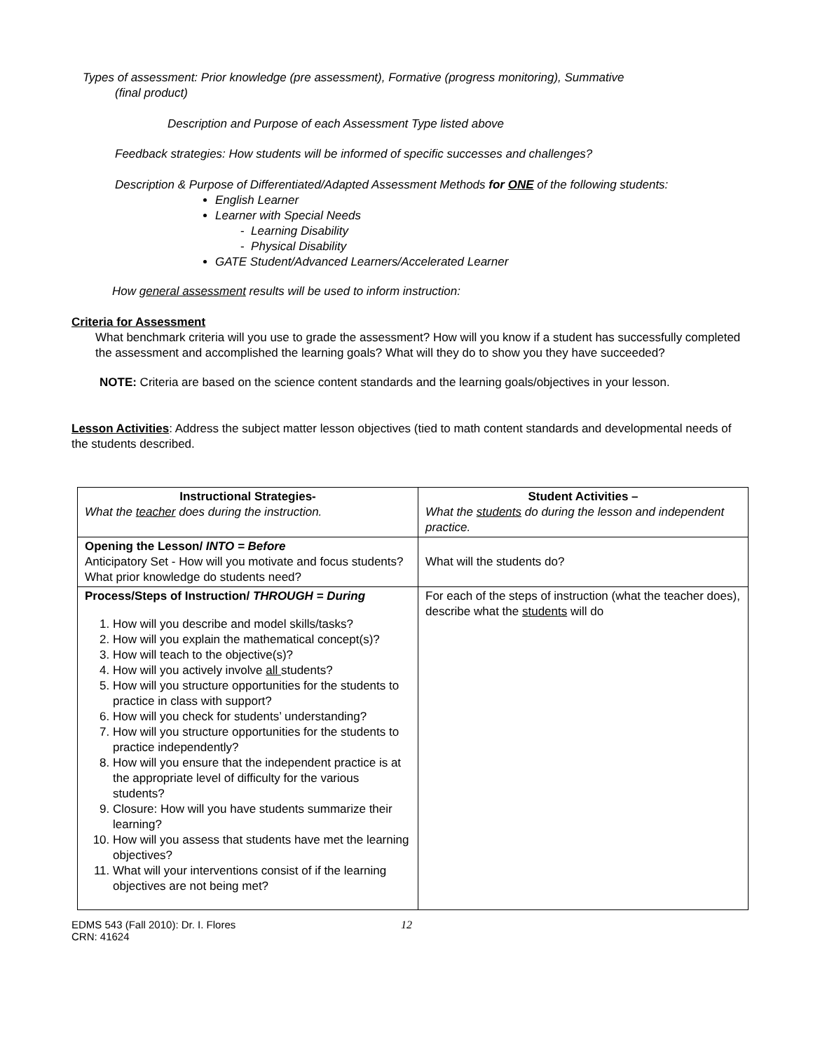Types of assessment: Prior knowledge (pre assessment), Formative (progress monitoring), Summative
(final product)
Description and Purpose of each Assessment Type listed above
Feedback strategies: How students will be informed of specific successes and challenges?
Description & Purpose of Differentiated/Adapted Assessment Methods for ONE of the following students:
English Learner
Learner with Special Needs
- Learning Disability
- Physical Disability
GATE Student/Advanced Learners/Accelerated Learner
How general assessment results will be used to inform instruction:
Criteria for Assessment
What benchmark criteria will you use to grade the assessment? How will you know if a student has successfully completed the assessment and accomplished the learning goals? What will they do to show you they have succeeded?
NOTE: Criteria are based on the science content standards and the learning goals/objectives in your lesson.
Lesson Activities: Address the subject matter lesson objectives (tied to math content standards and developmental needs of the students described.
| Instructional Strategies- What the teacher does during the instruction. | Student Activities – What the students do during the lesson and independent practice. |
| Opening the Lesson/ INTO = Before Anticipatory Set - How will you motivate and focus students? What prior knowledge do students need? | What will the students do? |
| Process/Steps of Instruction/ THROUGH = During 1. How will you describe and model skills/tasks? 2. How will you explain the mathematical concept(s)? 3. How will teach to the objective(s)? 4. How will you actively involve all students? 5. How will you structure opportunities for the students to practice in class with support? 6. How will you check for students’ understanding? 7. How will you structure opportunities for the students to practice independently? 8. How will you ensure that the independent practice is at the appropriate level of difficulty for the various students? 9. Closure: How will you have students summarize their learning? 10. How will you assess that students have met the learning objectives? 11. What will your interventions consist of if the learning objectives are not being met? | For each of the steps of instruction (what the teacher does), describe what the students will do |
EDMS 543 (Fall 2010): Dr. I. Flores
CRN: 41624
12